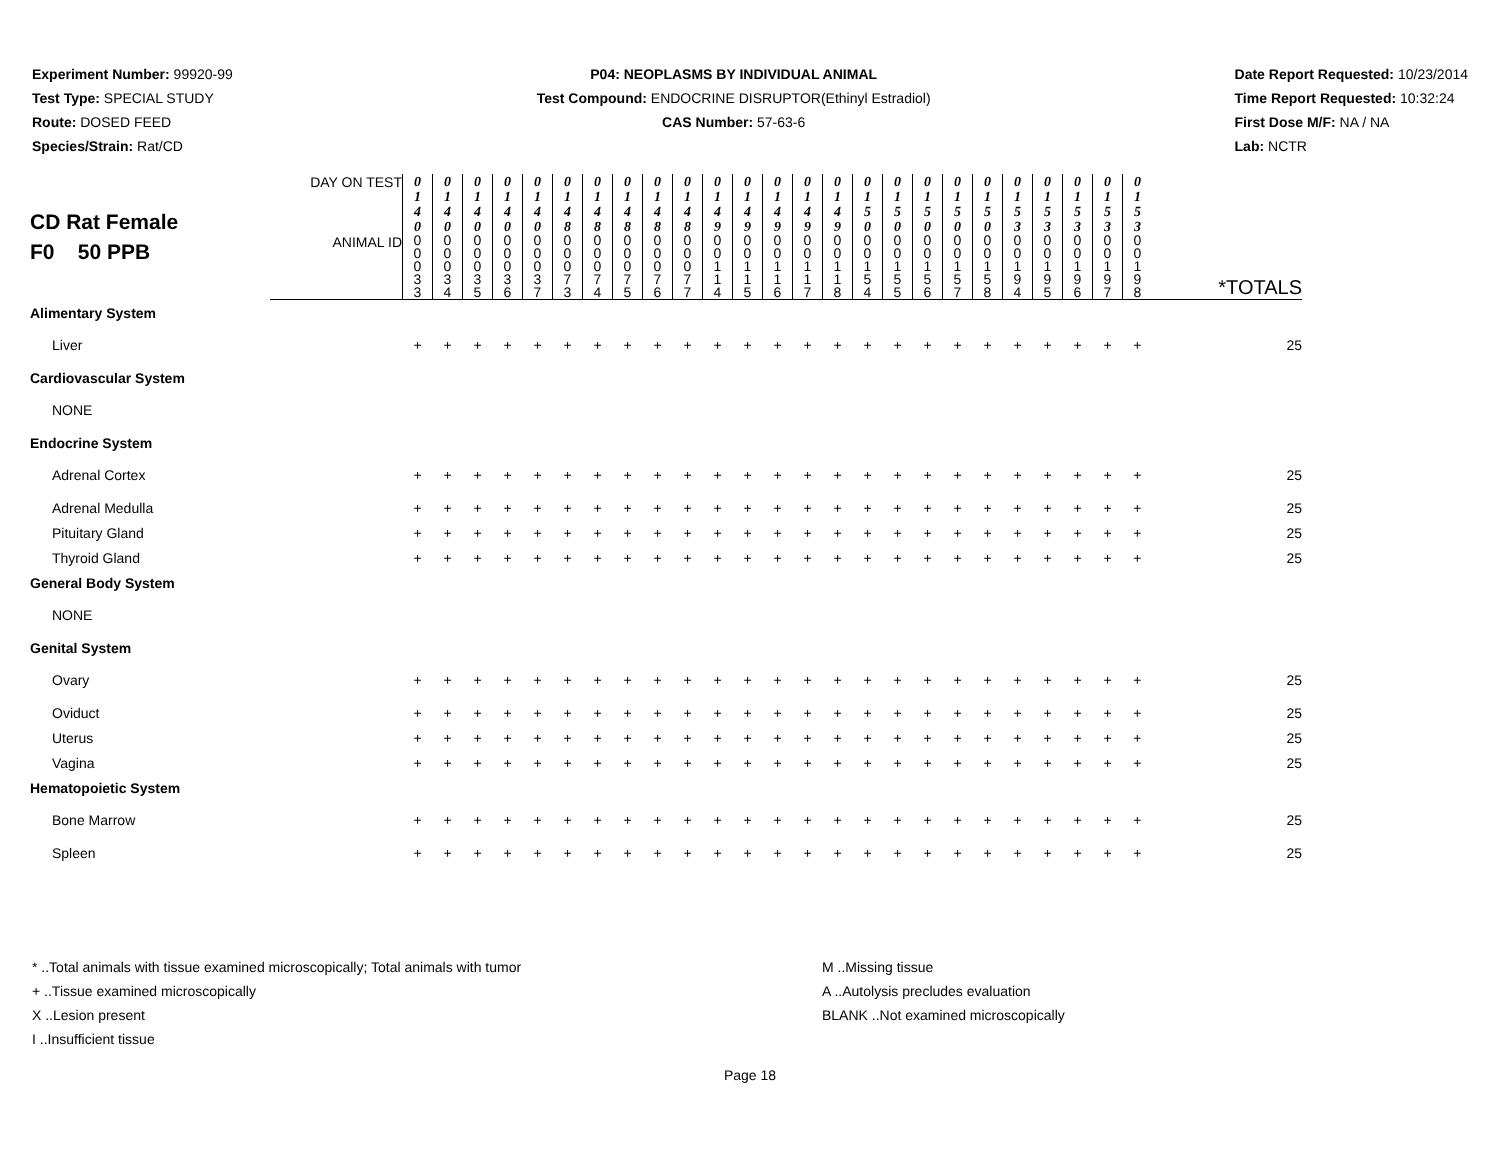Experiment Number: 99920-99
Test Type: SPECIAL STUDY
Route: DOSED FEED
Species/Strain: Rat/CD
P04: NEOPLASMS BY INDIVIDUAL ANIMAL
Test Compound: ENDOCRINE DISRUPTOR(Ethinyl Estradiol)
CAS Number: 57-63-6
Date Report Requested: 10/23/2014
Time Report Requested: 10:32:24
First Dose M/F: NA / NA
Lab: NCTR
| CD Rat Female F0 50 PPB | DAY ON TEST | 0 1 4 0 | 0 1 4 0 | 0 1 4 0 | 0 1 4 0 | 0 1 4 0 | 0 1 4 8 | 0 1 4 8 | 0 1 4 8 | 0 1 4 8 | 0 1 4 8 | 0 1 4 9 | 0 1 4 9 | 0 1 4 9 | 0 1 4 9 | 0 1 4 9 | 0 1 5 0 | 0 1 5 0 | 0 1 5 0 | 0 1 5 0 | 0 1 5 0 | 0 1 5 3 | 0 1 5 3 | 0 1 5 3 | 0 1 5 3 | 0 1 5 3 | |
| | ANIMAL ID | 0 0 0 3 3 | 0 0 0 3 4 | 0 0 0 3 5 | 0 0 0 3 6 | 0 0 0 3 7 | 0 0 0 7 3 | 0 0 0 7 4 | 0 0 0 7 5 | 0 0 0 7 6 | 0 0 0 7 7 | 0 0 1 1 4 | 0 0 1 1 5 | 0 0 1 1 6 | 0 0 1 1 7 | 0 0 1 1 8 | 0 0 1 5 4 | 0 0 1 5 5 | 0 0 1 5 6 | 0 0 1 5 7 | 0 0 1 5 8 | 0 0 1 9 4 | 0 0 1 9 5 | 0 0 1 9 6 | 0 0 1 9 7 | 0 0 1 9 8 | *TOTALS |
| Alimentary System | | | | | | | | | | | | | | | | | | | | | | | | | | | |
| Liver | | + | + | + | + | + | + | + | + | + | + | + | + | + | + | + | + | + | + | + | + | + | + | + | + | + | 25 |
| Cardiovascular System | | | | | | | | | | | | | | | | | | | | | | | | | | | |
| NONE | | | | | | | | | | | | | | | | | | | | | | | | | | | |
| Endocrine System | | | | | | | | | | | | | | | | | | | | | | | | | | | |
| Adrenal Cortex | | + | + | + | + | + | + | + | + | + | + | + | + | + | + | + | + | + | + | + | + | + | + | + | + | + | 25 |
| Adrenal Medulla | | + | + | + | + | + | + | + | + | + | + | + | + | + | + | + | + | + | + | + | + | + | + | + | + | + | 25 |
| Pituitary Gland | | + | + | + | + | + | + | + | + | + | + | + | + | + | + | + | + | + | + | + | + | + | + | + | + | + | 25 |
| Thyroid Gland | | + | + | + | + | + | + | + | + | + | + | + | + | + | + | + | + | + | + | + | + | + | + | + | + | + | 25 |
| General Body System | | | | | | | | | | | | | | | | | | | | | | | | | | | |
| NONE | | | | | | | | | | | | | | | | | | | | | | | | | | | |
| Genital System | | | | | | | | | | | | | | | | | | | | | | | | | | | |
| Ovary | | + | + | + | + | + | + | + | + | + | + | + | + | + | + | + | + | + | + | + | + | + | + | + | + | + | 25 |
| Oviduct | | + | + | + | + | + | + | + | + | + | + | + | + | + | + | + | + | + | + | + | + | + | + | + | + | + | 25 |
| Uterus | | + | + | + | + | + | + | + | + | + | + | + | + | + | + | + | + | + | + | + | + | + | + | + | + | + | 25 |
| Vagina | | + | + | + | + | + | + | + | + | + | + | + | + | + | + | + | + | + | + | + | + | + | + | + | + | + | 25 |
| Hematopoietic System | | | | | | | | | | | | | | | | | | | | | | | | | | | |
| Bone Marrow | | + | + | + | + | + | + | + | + | + | + | + | + | + | + | + | + | + | + | + | + | + | + | + | + | + | 25 |
| Spleen | | + | + | + | + | + | + | + | + | + | + | + | + | + | + | + | + | + | + | + | + | + | + | + | + | + | 25 |
* ..Total animals with tissue examined microscopically; Total animals with tumor
+ ..Tissue examined microscopically
X ..Lesion present
I ..Insufficient tissue
M ..Missing tissue
A ..Autolysis precludes evaluation
BLANK ..Not examined microscopically
Page 18